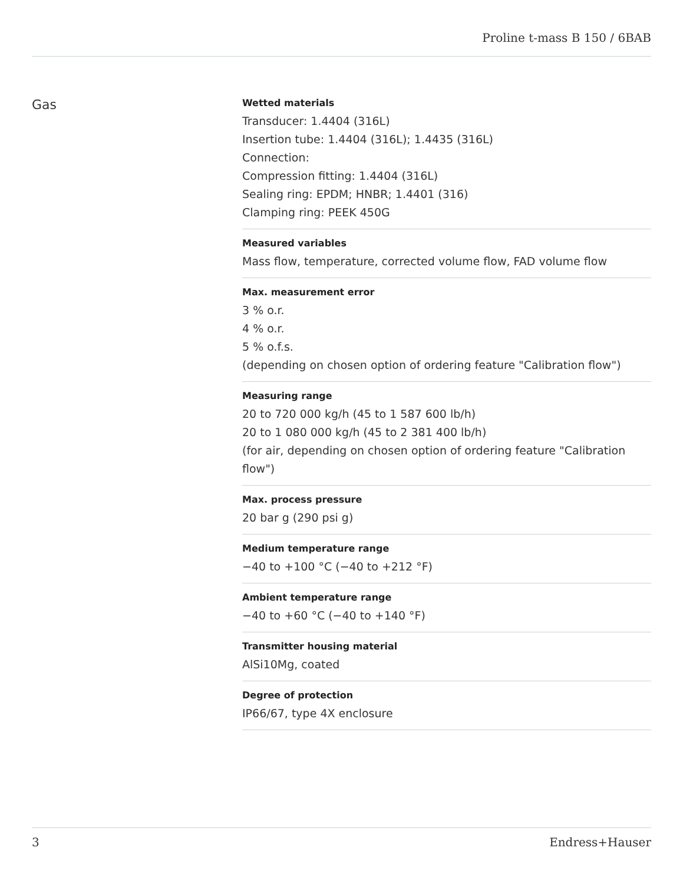Proline t-mass B 150 / 6BAB
Gas
Wetted materials
Transducer: 1.4404 (316L)
Insertion tube: 1.4404 (316L); 1.4435 (316L)
Connection:
Compression fitting: 1.4404 (316L)
Sealing ring: EPDM; HNBR; 1.4401 (316)
Clamping ring: PEEK 450G
Measured variables
Mass flow, temperature, corrected volume flow, FAD volume flow
Max. measurement error
3 % o.r.
4 % o.r.
5 % o.f.s.
(depending on chosen option of ordering feature "Calibration flow")
Measuring range
20 to 720 000 kg/h (45 to 1 587 600 lb/h)
20 to 1 080 000 kg/h (45 to 2 381 400 lb/h)
(for air, depending on chosen option of ordering feature "Calibration flow")
Max. process pressure
20 bar g (290 psi g)
Medium temperature range
−40 to +100 °C (−40 to +212 °F)
Ambient temperature range
−40 to +60 °C (−40 to +140 °F)
Transmitter housing material
AlSi10Mg, coated
Degree of protection
IP66/67, type 4X enclosure
3 Endress+Hauser